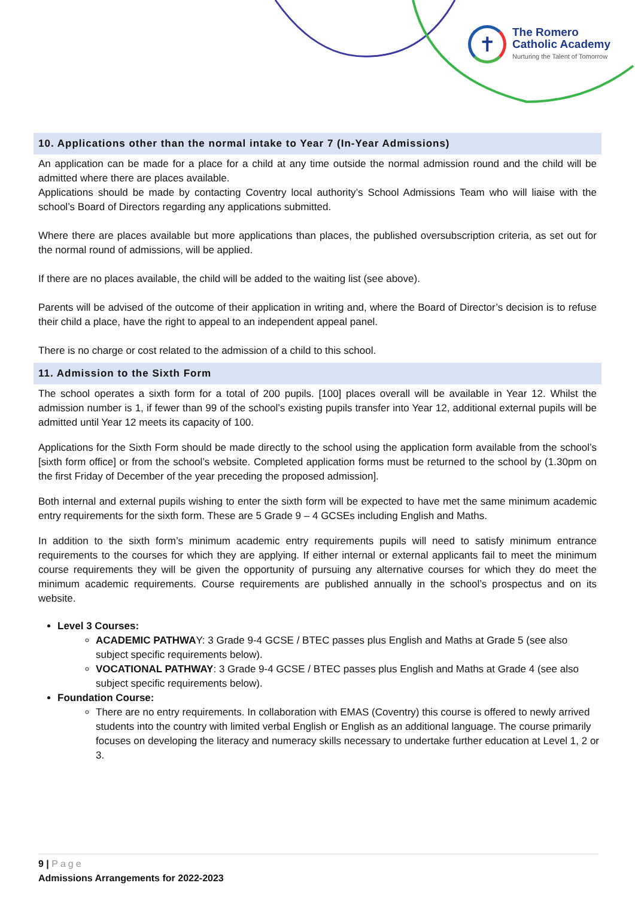✝
The Romero
Catholic Academy
Nurturing the Talent of Tomorrow
10. Applications other than the normal intake to Year 7 (In-Year Admissions)
An application can be made for a place for a child at any time outside the normal admission round and the child will be admitted where there are places available.
Applications should be made by contacting Coventry local authority’s School Admissions Team who will liaise with the school’s Board of Directors regarding any applications submitted.
Where there are places available but more applications than places, the published oversubscription criteria, as set out for the normal round of admissions, will be applied.
If there are no places available, the child will be added to the waiting list (see above).
Parents will be advised of the outcome of their application in writing and, where the Board of Director’s decision is to refuse their child a place, have the right to appeal to an independent appeal panel.
There is no charge or cost related to the admission of a child to this school.
11. Admission to the Sixth Form
The school operates a sixth form for a total of 200 pupils. [100] places overall will be available in Year 12. Whilst the admission number is 1, if fewer than 99 of the school’s existing pupils transfer into Year 12, additional external pupils will be admitted until Year 12 meets its capacity of 100.
Applications for the Sixth Form should be made directly to the school using the application form available from the school’s [sixth form office] or from the school’s website. Completed application forms must be returned to the school by (1.30pm on the first Friday of December of the year preceding the proposed admission].
Both internal and external pupils wishing to enter the sixth form will be expected to have met the same minimum academic entry requirements for the sixth form. These are 5 Grade 9 – 4 GCSEs including English and Maths.
In addition to the sixth form’s minimum academic entry requirements pupils will need to satisfy minimum entrance requirements to the courses for which they are applying. If either internal or external applicants fail to meet the minimum course requirements they will be given the opportunity of pursuing any alternative courses for which they do meet the minimum academic requirements. Course requirements are published annually in the school’s prospectus and on its website.
Level 3 Courses:
ACADEMIC PATHWAY: 3 Grade 9-4 GCSE / BTEC passes plus English and Maths at Grade 5 (see also subject specific requirements below).
VOCATIONAL PATHWAY: 3 Grade 9-4 GCSE / BTEC passes plus English and Maths at Grade 4 (see also subject specific requirements below).
Foundation Course:
There are no entry requirements. In collaboration with EMAS (Coventry) this course is offered to newly arrived students into the country with limited verbal English or English as an additional language. The course primarily focuses on developing the literacy and numeracy skills necessary to undertake further education at Level 1, 2 or 3.
9 | Page
Admissions Arrangements for 2022-2023